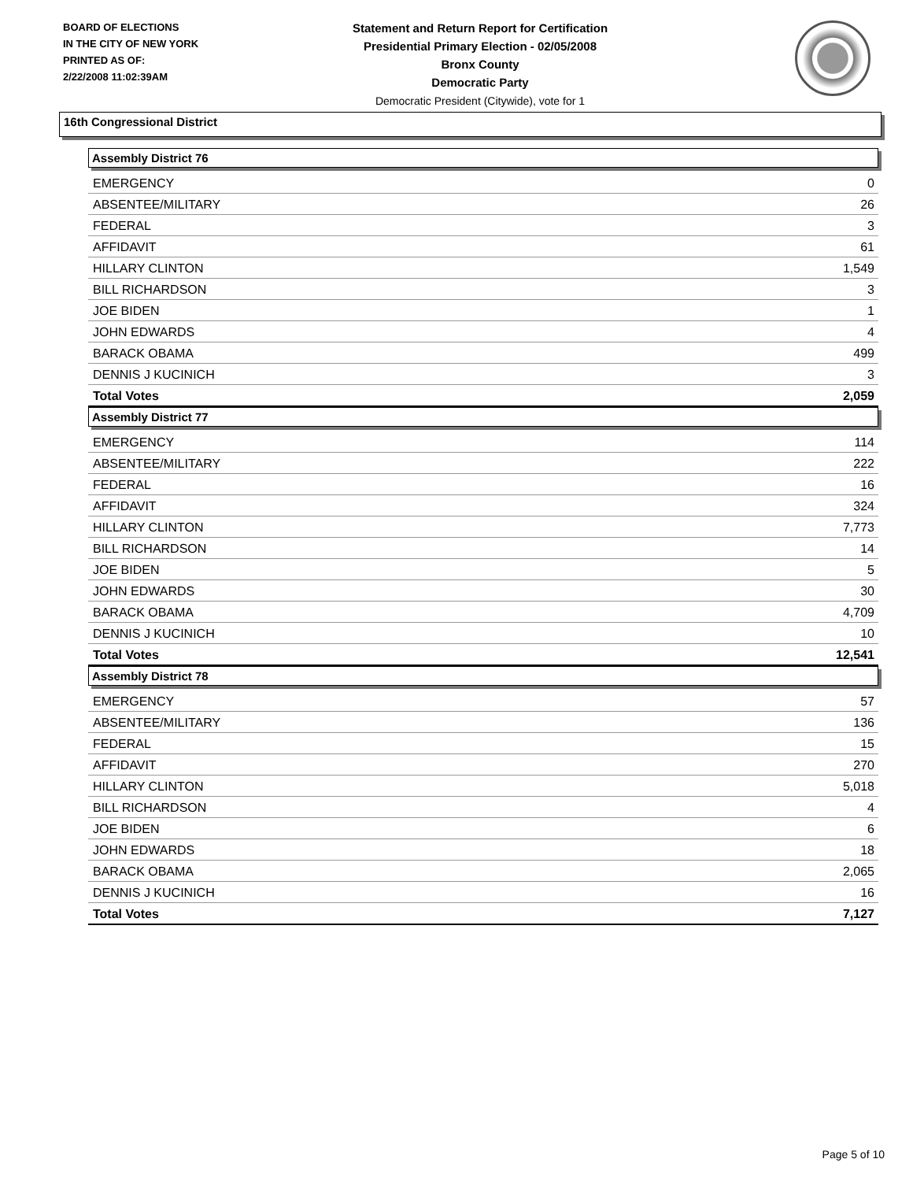BOARD OF ELECTIONS
IN THE CITY OF NEW YORK
PRINTED AS OF:
2/22/2008 11:02:39AM
Statement and Return Report for Certification
Presidential Primary Election - 02/05/2008
Bronx County
Democratic Party
Democratic President (Citywide), vote for 1
16th Congressional District
Assembly District 76
| EMERGENCY | 0 |
| ABSENTEE/MILITARY | 26 |
| FEDERAL | 3 |
| AFFIDAVIT | 61 |
| HILLARY CLINTON | 1,549 |
| BILL RICHARDSON | 3 |
| JOE BIDEN | 1 |
| JOHN EDWARDS | 4 |
| BARACK OBAMA | 499 |
| DENNIS J KUCINICH | 3 |
| Total Votes | 2,059 |
Assembly District 77
| EMERGENCY | 114 |
| ABSENTEE/MILITARY | 222 |
| FEDERAL | 16 |
| AFFIDAVIT | 324 |
| HILLARY CLINTON | 7,773 |
| BILL RICHARDSON | 14 |
| JOE BIDEN | 5 |
| JOHN EDWARDS | 30 |
| BARACK OBAMA | 4,709 |
| DENNIS J KUCINICH | 10 |
| Total Votes | 12,541 |
Assembly District 78
| EMERGENCY | 57 |
| ABSENTEE/MILITARY | 136 |
| FEDERAL | 15 |
| AFFIDAVIT | 270 |
| HILLARY CLINTON | 5,018 |
| BILL RICHARDSON | 4 |
| JOE BIDEN | 6 |
| JOHN EDWARDS | 18 |
| BARACK OBAMA | 2,065 |
| DENNIS J KUCINICH | 16 |
| Total Votes | 7,127 |
Page 5 of 10